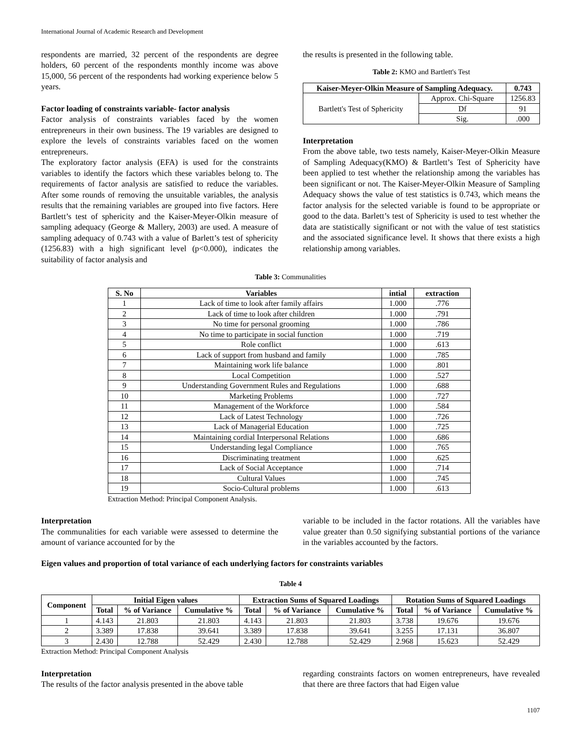International Journal of Academic Research and Development
respondents are married, 32 percent of the respondents are degree holders, 60 percent of the respondents monthly income was above 15,000, 56 percent of the respondents had working experience below 5 years.
Factor loading of constraints variable- factor analysis
Factor analysis of constraints variables faced by the women entrepreneurs in their own business. The 19 variables are designed to explore the levels of constraints variables faced on the women entrepreneurs.
The exploratory factor analysis (EFA) is used for the constraints variables to identify the factors which these variables belong to. The requirements of factor analysis are satisfied to reduce the variables. After some rounds of removing the unsuitable variables, the analysis results that the remaining variables are grouped into five factors. Here Bartlett’s test of sphericity and the Kaiser-Meyer-Olkin measure of sampling adequacy (George & Mallery, 2003) are used. A measure of sampling adequacy of 0.743 with a value of Barlett’s test of sphericity (1256.83) with a high significant level (p<0.000), indicates the suitability of factor analysis and
the results is presented in the following table.
Table 2: KMO and Bartlett's Test
| Kaiser-Meyer-Olkin Measure of Sampling Adequacy. | | 0.743 |
| --- | --- | --- |
| Bartlett's Test of Sphericity | Approx. Chi-Square | 1256.83 |
| | Df | 91 |
| | Sig. | .000 |
Interpretation
From the above table, two tests namely, Kaiser-Meyer-Olkin Measure of Sampling Adequacy(KMO) & Bartlett’s Test of Sphericity have been applied to test whether the relationship among the variables has been significant or not. The Kaiser-Meyer-Olkin Measure of Sampling Adequacy shows the value of test statistics is 0.743, which means the factor analysis for the selected variable is found to be appropriate or good to the data. Barlett’s test of Sphericity is used to test whether the data are statistically significant or not with the value of test statistics and the associated significance level. It shows that there exists a high relationship among variables.
Table 3: Communalities
| S. No | Variables | intial | extraction |
| --- | --- | --- | --- |
| 1 | Lack of time to look after family affairs | 1.000 | .776 |
| 2 | Lack of time to look after children | 1.000 | .791 |
| 3 | No time for personal grooming | 1.000 | .786 |
| 4 | No time to participate in social function | 1.000 | .719 |
| 5 | Role conflict | 1.000 | .613 |
| 6 | Lack of support from husband and family | 1.000 | .785 |
| 7 | Maintaining work life balance | 1.000 | .801 |
| 8 | Local Competition | 1.000 | .527 |
| 9 | Understanding Government Rules and Regulations | 1.000 | .688 |
| 10 | Marketing Problems | 1.000 | .727 |
| 11 | Management of the Workforce | 1.000 | .584 |
| 12 | Lack of Latest Technology | 1.000 | .726 |
| 13 | Lack of Managerial Education | 1.000 | .725 |
| 14 | Maintaining cordial Interpersonal Relations | 1.000 | .686 |
| 15 | Understanding legal Compliance | 1.000 | .765 |
| 16 | Discriminating treatment | 1.000 | .625 |
| 17 | Lack of Social Acceptance | 1.000 | .714 |
| 18 | Cultural Values | 1.000 | .745 |
| 19 | Socio-Cultural problems | 1.000 | .613 |
Extraction Method: Principal Component Analysis.
Interpretation
The communalities for each variable were assessed to determine the amount of variance accounted for by the
variable to be included in the factor rotations. All the variables have value greater than 0.50 signifying substantial portions of the variance in the variables accounted by the factors.
Eigen values and proportion of total variance of each underlying factors for constraints variables
Table 4
| Component | Initial Eigen values | | | Extraction Sums of Squared Loadings | | | Rotation Sums of Squared Loadings | | |
| --- | --- | --- | --- | --- | --- | --- | --- | --- | --- |
| | Total | % of Variance | Cumulative % | Total | % of Variance | Cumulative % | Total | % of Variance | Cumulative % |
| 1 | 4.143 | 21.803 | 21.803 | 4.143 | 21.803 | 21.803 | 3.738 | 19.676 | 19.676 |
| 2 | 3.389 | 17.838 | 39.641 | 3.389 | 17.838 | 39.641 | 3.255 | 17.131 | 36.807 |
| 3 | 2.430 | 12.788 | 52.429 | 2.430 | 12.788 | 52.429 | 2.968 | 15.623 | 52.429 |
Extraction Method: Principal Component Analysis
Interpretation
The results of the factor analysis presented in the above table
regarding constraints factors on women entrepreneurs, have revealed that there are three factors that had Eigen value
1107